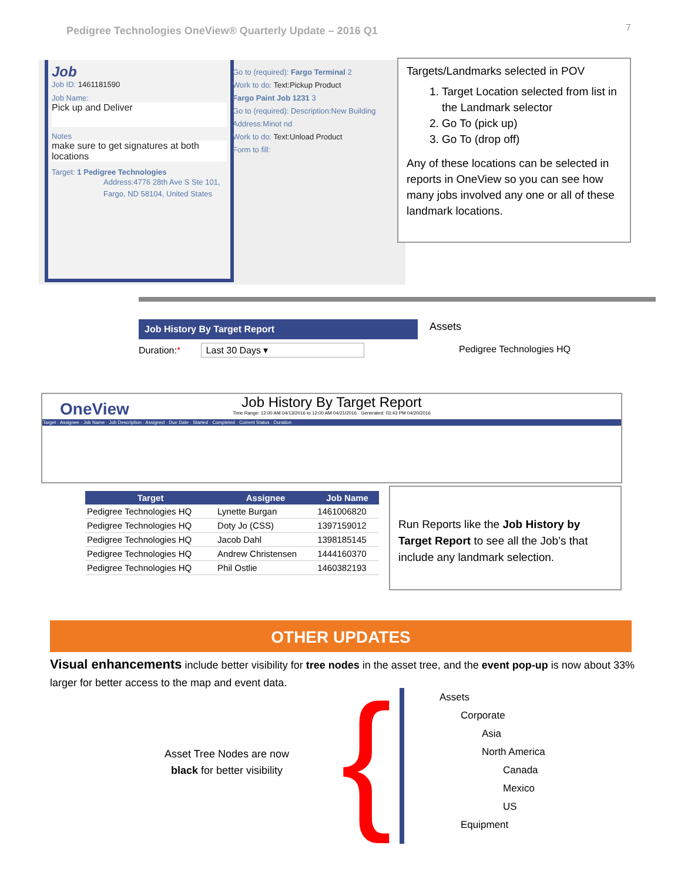Pedigree Technologies OneView® Quarterly Update – 2016 Q1
7
Job
Job ID: 1461181590
Job Name:
Pick up and Deliver
Notes
make sure to get signatures at both locations
Target: 1 Pedigree Technologies
Address:4776 28th Ave S Ste 101, Fargo, ND 58104, United States
Go to (required): Fargo Terminal 2
Work to do: Text:Pickup Product
Fargo Paint Job 1231 3
Go to (required): Description:New Building
Address:Minot nd
Work to do: Text:Unload Product
Form to fill:
Targets/Landmarks selected in POV
1. Target Location selected from list in the Landmark selector
2. Go To (pick up)
3. Go To (drop off)
Any of these locations can be selected in reports in OneView so you can see how many jobs involved any one or all of these landmark locations.
Job History By Target Report
Duration:* Last 30 Days ▾
Assets
Pedigree Technologies HQ
OneView
Job History By Target Report
Time Range: 12:00 AM 04/13/2016 to 12:00 AM 04/21/2016 · Generated: 03:43 PM 04/20/2016
Target · Assignee · Job Name · Job Description · Assigned · Due Date · Started · Completed · Current Status · Duration
| Target | Assignee | Job Name |
| --- | --- | --- |
| Pedigree Technologies HQ | Lynette Burgan | 1461006820 |
| Pedigree Technologies HQ | Doty Jo (CSS) | 1397159012 |
| Pedigree Technologies HQ | Jacob Dahl | 1398185145 |
| Pedigree Technologies HQ | Andrew Christensen | 1444160370 |
| Pedigree Technologies HQ | Phil Ostlie | 1460382193 |
Run Reports like the Job History by Target Report to see all the Job’s that include any landmark selection.
OTHER UPDATES
Visual enhancements include better visibility for tree nodes in the asset tree, and the event pop-up is now about 33% larger for better access to the map and event data.
Asset Tree Nodes are now
black for better visibility
{
Assets
Corporate
Asia
North America
Canada
Mexico
US
Equipment